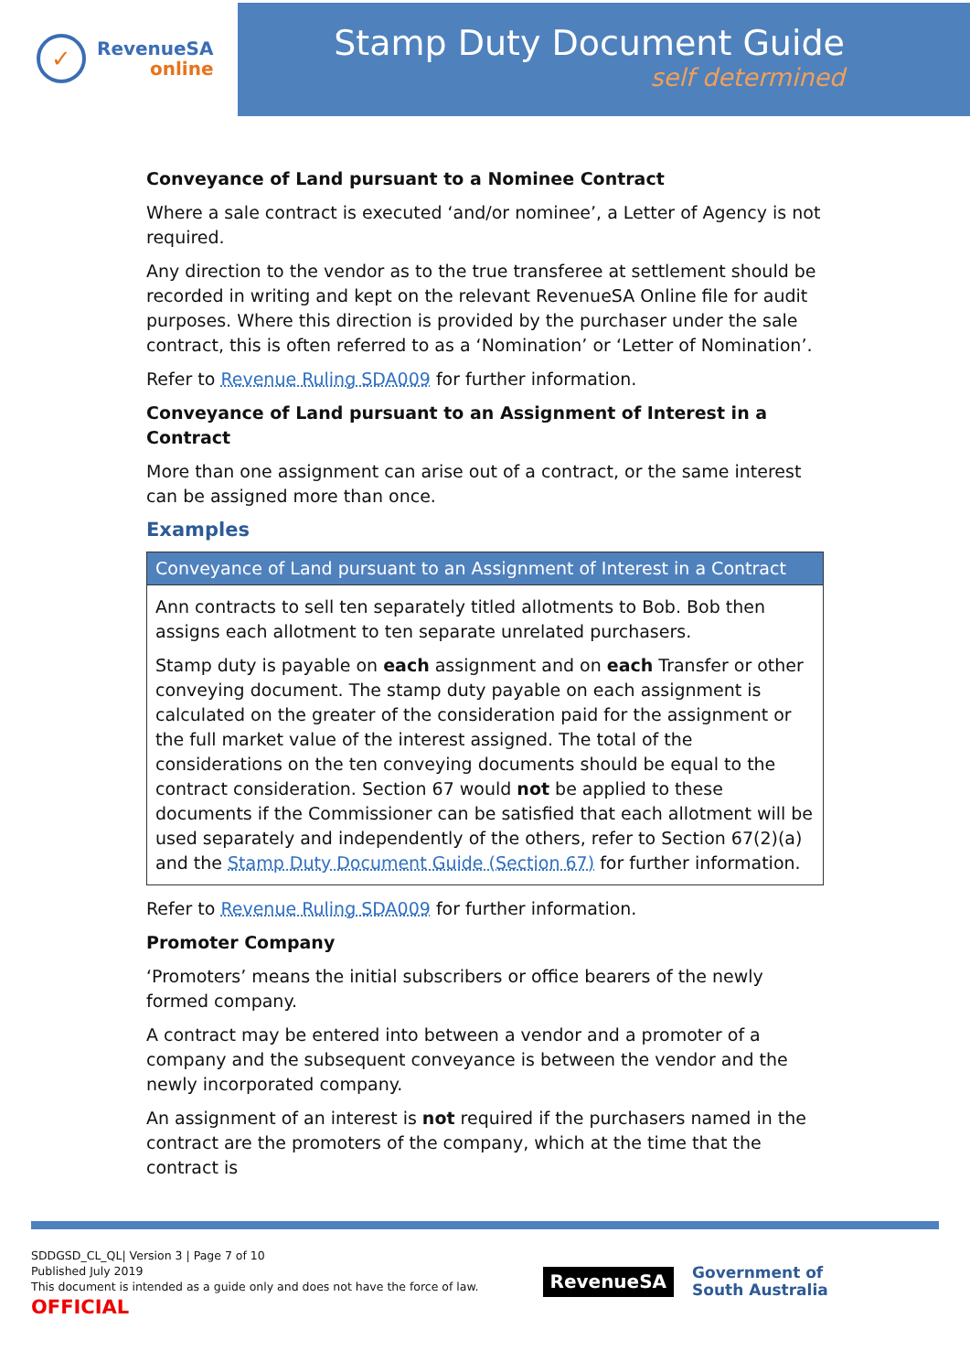✓
RevenueSA
online
Stamp Duty Document Guide
self determined
Conveyance of Land pursuant to a Nominee Contract
Where a sale contract is executed ‘and/or nominee’, a Letter of Agency is not required.
Any direction to the vendor as to the true transferee at settlement should be recorded in writing and kept on the relevant RevenueSA Online file for audit purposes. Where this direction is provided by the purchaser under the sale contract, this is often referred to as a ‘Nomination’ or ‘Letter of Nomination’.
Refer to Revenue Ruling SDA009 for further information.
Conveyance of Land pursuant to an Assignment of Interest in a Contract
More than one assignment can arise out of a contract, or the same interest can be assigned more than once.
Examples
| Conveyance of Land pursuant to an Assignment of Interest in a Contract |
| --- |
| Ann contracts to sell ten separately titled allotments to Bob. Bob then assigns each allotment to ten separate unrelated purchasers. Stamp duty is payable on each assignment and on each Transfer or other conveying document. The stamp duty payable on each assignment is calculated on the greater of the consideration paid for the assignment or the full market value of the interest assigned. The total of the considerations on the ten conveying documents should be equal to the contract consideration. Section 67 would not be applied to these documents if the Commissioner can be satisfied that each allotment will be used separately and independently of the others, refer to Section 67(2)(a) and the Stamp Duty Document Guide (Section 67) for further information. |
Refer to Revenue Ruling SDA009 for further information.
Promoter Company
‘Promoters’ means the initial subscribers or office bearers of the newly formed company.
A contract may be entered into between a vendor and a promoter of a company and the subsequent conveyance is between the vendor and the newly incorporated company.
An assignment of an interest is not required if the purchasers named in the contract are the promoters of the company, which at the time that the contract is
SDDGSD_CL_QL| Version 3 | Page 7 of 10
Published July 2019
This document is intended as a guide only and does not have the force of law.
OFFICIAL
RevenueSA
Government of
South Australia